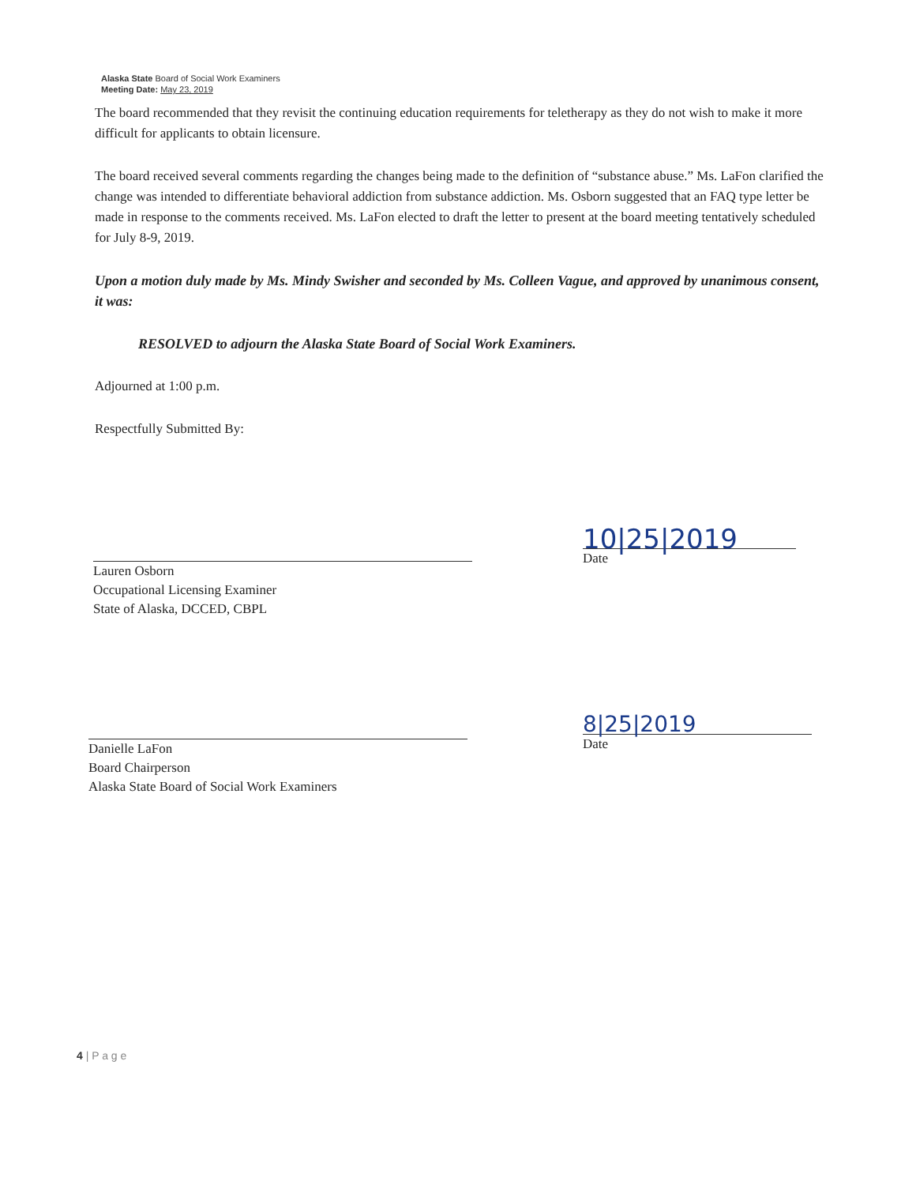Alaska State Board of Social Work Examiners
Meeting Date: May 23, 2019
The board recommended that they revisit the continuing education requirements for teletherapy as they do not wish to make it more difficult for applicants to obtain licensure.
The board received several comments regarding the changes being made to the definition of “substance abuse.” Ms. LaFon clarified the change was intended to differentiate behavioral addiction from substance addiction. Ms. Osborn suggested that an FAQ type letter be made in response to the comments received. Ms. LaFon elected to draft the letter to present at the board meeting tentatively scheduled for July 8-9, 2019.
Upon a motion duly made by Ms. Mindy Swisher and seconded by Ms. Colleen Vague, and approved by unanimous consent, it was:
RESOLVED to adjourn the Alaska State Board of Social Work Examiners.
Adjourned at 1:00 p.m.
Respectfully Submitted By:
Lauren Osborn
Occupational Licensing Examiner
State of Alaska, DCCED, CBPL
10|25|2019
Date
Danielle LaFon
Board Chairperson
Alaska State Board of Social Work Examiners
8|25|2019
Date
4 | P a g e